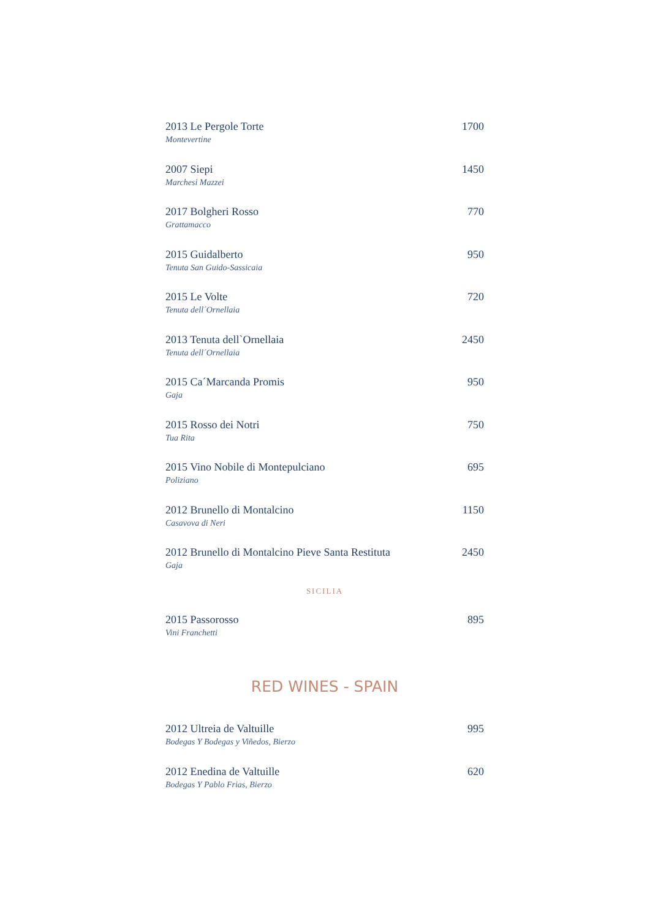2013 Le Pergole Torte 1700
Montevertine
2007 Siepi 1450
Marchesi Mazzei
2017 Bolgheri Rosso 770
Grattamacco
2015 Guidalberto 950
Tenuta San Guido-Sassicaia
2015 Le Volte 720
Tenuta dell´Ornellaia
2013 Tenuta dell`Ornellaia 2450
Tenuta dell´Ornellaia
2015 Ca´Marcanda Promis 950
Gaja
2015 Rosso dei Notri 750
Tua Rita
2015 Vino Nobile di Montepulciano 695
Poliziano
2012 Brunello di Montalcino 1150
Casavova di Neri
2012 Brunello di Montalcino Pieve Santa Restituta 2450
Gaja
SICILIA
2015 Passorosso 895
Vini Franchetti
RED WINES - SPAIN
2012 Ultreia de Valtuille 995
Bodegas Y Bodegas y Viñedos, Bierzo
2012 Enedina de Valtuille 620
Bodegas Y Pablo Frias, Bierzo